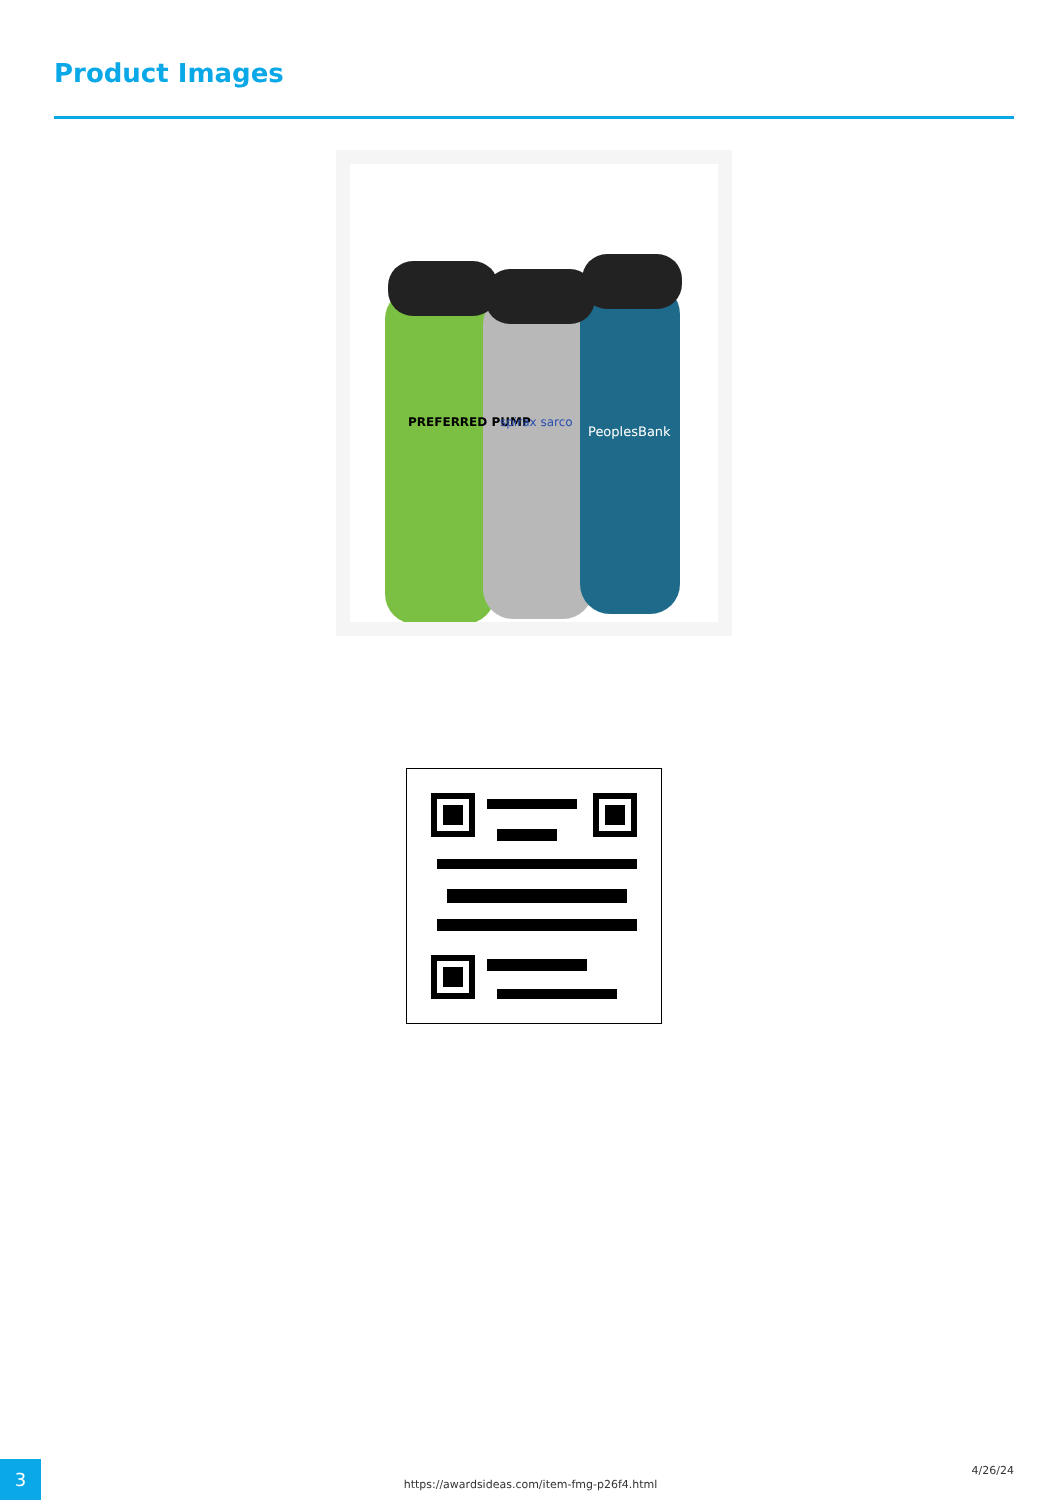Product Images
PREFERRED PUMP
spirax sarco
PeoplesBank
3
https://awardsideas.com/item-fmg-p26f4.html
4/26/24